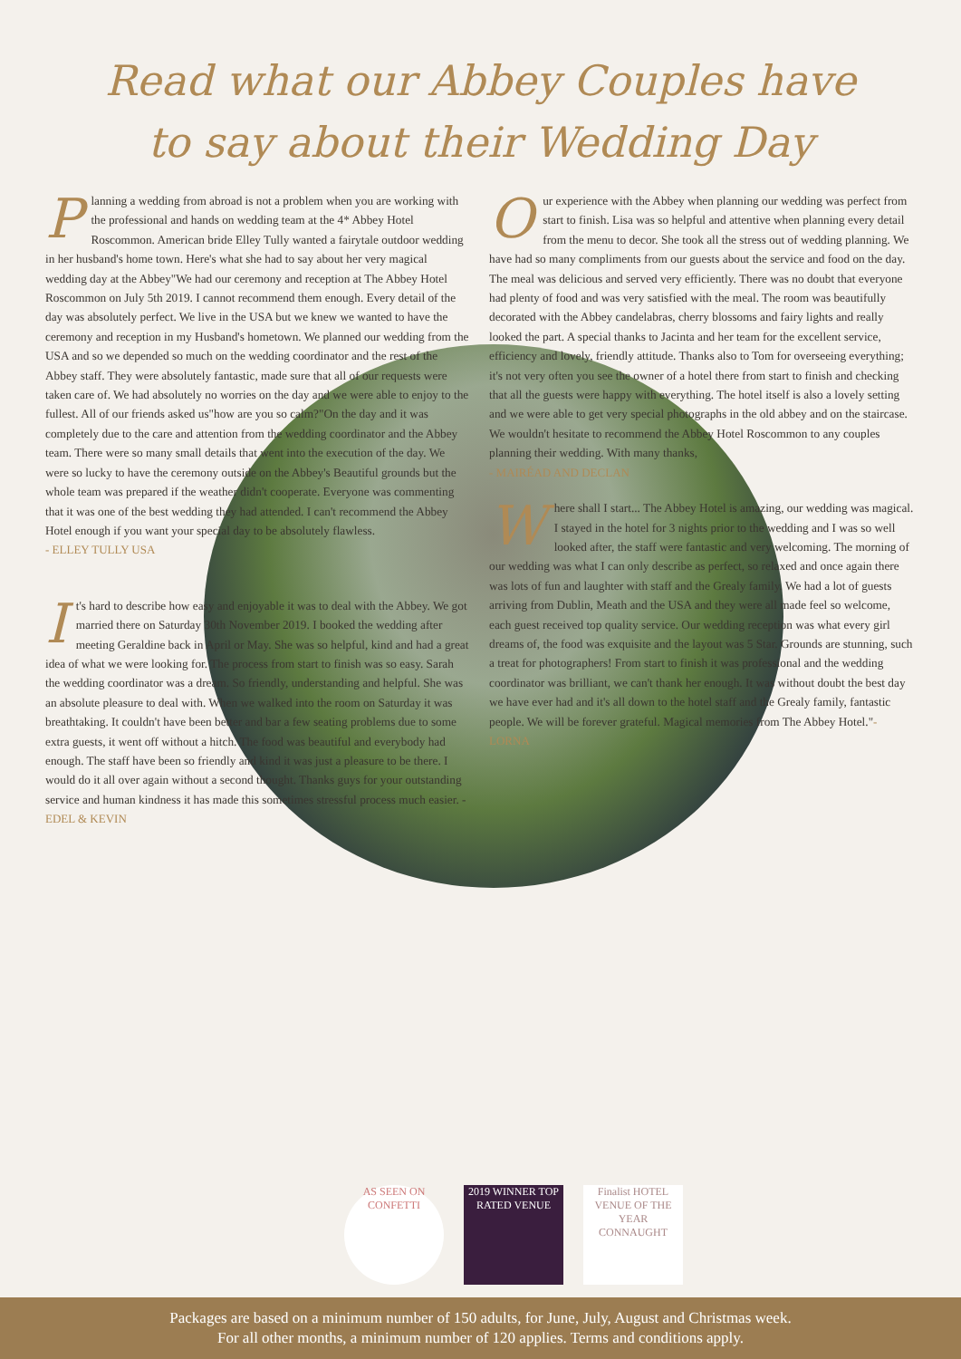Read what our Abbey Couples have
to say about their Wedding Day
Planning a wedding from abroad is not a problem when you are working with the professional and hands on wedding team at the 4* Abbey Hotel Roscommon. American bride Elley Tully wanted a fairytale outdoor wedding in her husband's home town. Here's what she had to say about her very magical wedding day at the Abbey"We had our ceremony and reception at The Abbey Hotel Roscommon on July 5th 2019. I cannot recommend them enough. Every detail of the day was absolutely perfect. We live in the USA but we knew we wanted to have the ceremony and reception in my Husband's hometown. We planned our wedding from the USA and so we depended so much on the wedding coordinator and the rest of the Abbey staff. They were absolutely fantastic, made sure that all of our requests were taken care of. We had absolutely no worries on the day and we were able to enjoy to the fullest. All of our friends asked us"how are you so calm?"On the day and it was completely due to the care and attention from the wedding coordinator and the Abbey team. There were so many small details that went into the execution of the day. We were so lucky to have the ceremony outside on the Abbey's Beautiful grounds but the whole team was prepared if the weather didn't cooperate. Everyone was commenting that it was one of the best wedding they had attended. I can't recommend the Abbey Hotel enough if you want your special day to be absolutely flawless.
- ELLEY TULLY USA
It's hard to describe how easy and enjoyable it was to deal with the Abbey. We got married there on Saturday 30th November 2019. I booked the wedding after meeting Geraldine back in April or May. She was so helpful, kind and had a great idea of what we were looking for. The process from start to finish was so easy. Sarah the wedding coordinator was a dream. So friendly, understanding and helpful. She was an absolute pleasure to deal with. When we walked into the room on Saturday it was breathtaking. It couldn't have been better and bar a few seating problems due to some extra guests, it went off without a hitch. The food was beautiful and everybody had enough. The staff have been so friendly and kind it was just a pleasure to be there. I would do it all over again without a second thought. Thanks guys for your outstanding service and human kindness it has made this sometimes stressful process much easier. - EDEL & KEVIN
Our experience with the Abbey when planning our wedding was perfect from start to finish. Lisa was so helpful and attentive when planning every detail from the menu to decor. She took all the stress out of wedding planning. We have had so many compliments from our guests about the service and food on the day. The meal was delicious and served very efficiently. There was no doubt that everyone had plenty of food and was very satisfied with the meal. The room was beautifully decorated with the Abbey candelabras, cherry blossoms and fairy lights and really looked the part. A special thanks to Jacinta and her team for the excellent service, efficiency and lovely, friendly attitude. Thanks also to Tom for overseeing everything; it's not very often you see the owner of a hotel there from start to finish and checking that all the guests were happy with everything. The hotel itself is also a lovely setting and we were able to get very special photographs in the old abbey and on the staircase. We wouldn't hesitate to recommend the Abbey Hotel Roscommon to any couples planning their wedding. With many thanks,
- MAIRÉAD AND DECLAN
Where shall I start... The Abbey Hotel is amazing, our wedding was magical. I stayed in the hotel for 3 nights prior to the wedding and I was so well looked after, the staff were fantastic and very welcoming. The morning of our wedding was what I can only describe as perfect, so relaxed and once again there was lots of fun and laughter with staff and the Grealy family. We had a lot of guests arriving from Dublin, Meath and the USA and they were all made feel so welcome, each guest received top quality service. Our wedding reception was what every girl dreams of, the food was exquisite and the layout was 5 Star. Grounds are stunning, such a treat for photographers! From start to finish it was professional and the wedding coordinator was brilliant, we can't thank her enough. It was without doubt the best day we have ever had and it's all down to the hotel staff and the Grealy family, fantastic people. We will be forever grateful. Magical memories from The Abbey Hotel."-LORNA
AS SEEN ON CONFETTI
2019 WINNER TOP RATED VENUE
Finalist HOTEL VENUE OF THE YEAR CONNAUGHT
Packages are based on a minimum number of 150 adults, for June, July, August and Christmas week.
For all other months, a minimum number of 120 applies. Terms and conditions apply.